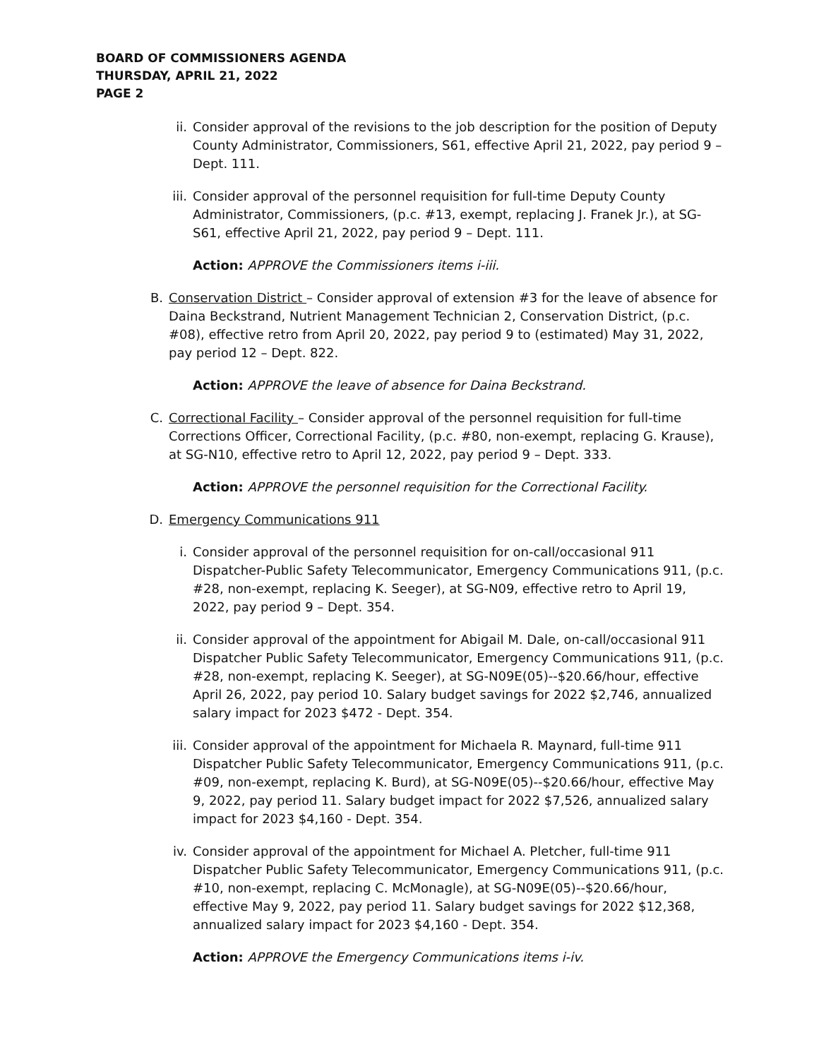BOARD OF COMMISSIONERS AGENDA
THURSDAY, APRIL 21, 2022
PAGE 2
ii. Consider approval of the revisions to the job description for the position of Deputy County Administrator, Commissioners, S61, effective April 21, 2022, pay period 9 – Dept. 111.
iii. Consider approval of the personnel requisition for full-time Deputy County Administrator, Commissioners, (p.c. #13, exempt, replacing J. Franek Jr.), at SG-S61, effective April 21, 2022, pay period 9 – Dept. 111.
Action: APPROVE the Commissioners items i-iii.
B. Conservation District – Consider approval of extension #3 for the leave of absence for Daina Beckstrand, Nutrient Management Technician 2, Conservation District, (p.c. #08), effective retro from April 20, 2022, pay period 9 to (estimated) May 31, 2022, pay period 12 – Dept. 822.
Action: APPROVE the leave of absence for Daina Beckstrand.
C. Correctional Facility – Consider approval of the personnel requisition for full-time Corrections Officer, Correctional Facility, (p.c. #80, non-exempt, replacing G. Krause), at SG-N10, effective retro to April 12, 2022, pay period 9 – Dept. 333.
Action: APPROVE the personnel requisition for the Correctional Facility.
D. Emergency Communications 911
i. Consider approval of the personnel requisition for on-call/occasional 911 Dispatcher-Public Safety Telecommunicator, Emergency Communications 911, (p.c. #28, non-exempt, replacing K. Seeger), at SG-N09, effective retro to April 19, 2022, pay period 9 – Dept. 354.
ii. Consider approval of the appointment for Abigail M. Dale, on-call/occasional 911 Dispatcher Public Safety Telecommunicator, Emergency Communications 911, (p.c. #28, non-exempt, replacing K. Seeger), at SG-N09E(05)--$20.66/hour, effective April 26, 2022, pay period 10. Salary budget savings for 2022 $2,746, annualized salary impact for 2023 $472 - Dept. 354.
iii. Consider approval of the appointment for Michaela R. Maynard, full-time 911 Dispatcher Public Safety Telecommunicator, Emergency Communications 911, (p.c. #09, non-exempt, replacing K. Burd), at SG-N09E(05)--$20.66/hour, effective May 9, 2022, pay period 11. Salary budget impact for 2022 $7,526, annualized salary impact for 2023 $4,160 - Dept. 354.
iv. Consider approval of the appointment for Michael A. Pletcher, full-time 911 Dispatcher Public Safety Telecommunicator, Emergency Communications 911, (p.c. #10, non-exempt, replacing C. McMonagle), at SG-N09E(05)--$20.66/hour, effective May 9, 2022, pay period 11. Salary budget savings for 2022 $12,368, annualized salary impact for 2023 $4,160 - Dept. 354.
Action: APPROVE the Emergency Communications items i-iv.